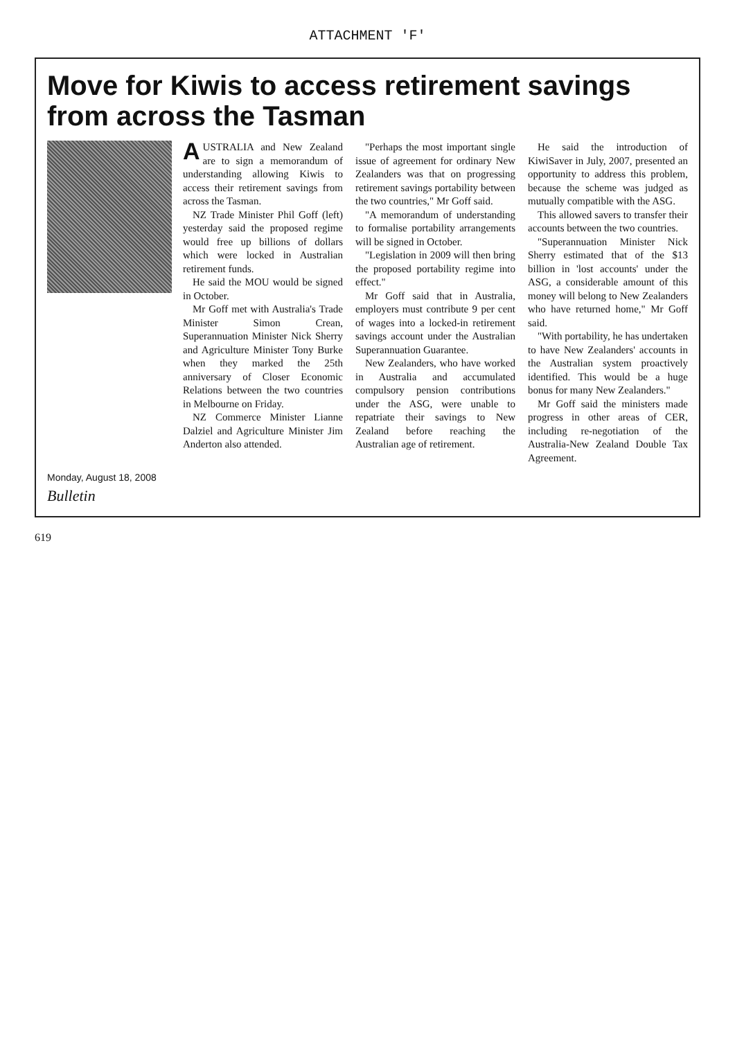ATTACHMENT 'F'
Move for Kiwis to access retirement savings from across the Tasman
AUSTRALIA and New Zealand are to sign a memorandum of understanding allowing Kiwis to access their retirement savings from across the Tasman.
NZ Trade Minister Phil Goff (left) yesterday said the proposed regime would free up billions of dollars which were locked in Australian retirement funds.
He said the MOU would be signed in October.
Mr Goff met with Australia's Trade Minister Simon Crean, Superannuation Minister Nick Sherry and Agriculture Minister Tony Burke when they marked the 25th anniversary of Closer Economic Relations between the two countries in Melbourne on Friday.
NZ Commerce Minister Lianne Dalziel and Agriculture Minister Jim Anderton also attended.
"Perhaps the most important single issue of agreement for ordinary New Zealanders was that on progressing retirement savings portability between the two countries," Mr Goff said.
"A memorandum of understanding to formalise portability arrangements will be signed in October.
"Legislation in 2009 will then bring the proposed portability regime into effect."
Mr Goff said that in Australia, employers must contribute 9 per cent of wages into a locked-in retirement savings account under the Australian Superannuation Guarantee.
New Zealanders, who have worked in Australia and accumulated compulsory pension contributions under the ASG, were unable to repatriate their savings to New Zealand before reaching the Australian age of retirement.
He said the introduction of KiwiSaver in July, 2007, presented an opportunity to address this problem, because the scheme was judged as mutually compatible with the ASG.
This allowed savers to transfer their accounts between the two countries.
"Superannuation Minister Nick Sherry estimated that of the $13 billion in 'lost accounts' under the ASG, a considerable amount of this money will belong to New Zealanders who have returned home," Mr Goff said.
"With portability, he has undertaken to have New Zealanders' accounts in the Australian system proactively identified. This would be a huge bonus for many New Zealanders."
Mr Goff said the ministers made progress in other areas of CER, including re-negotiation of the Australia-New Zealand Double Tax Agreement.
Monday, August 18, 2008
Bulletin
619